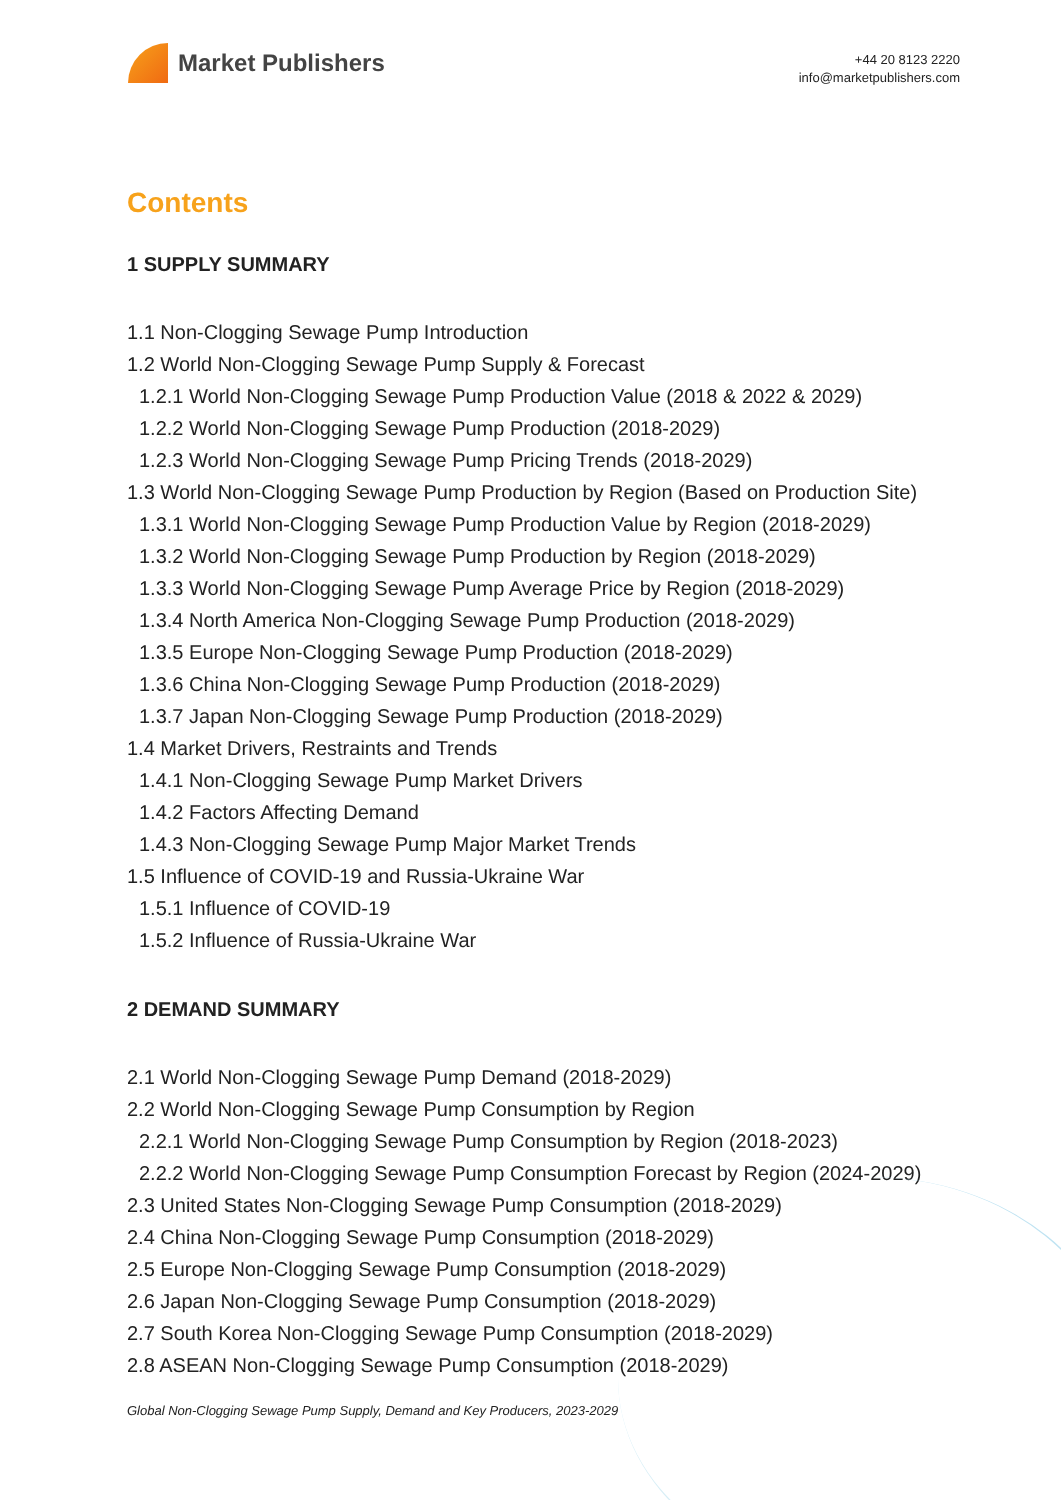Market Publishers
+44 20 8123 2220
info@marketpublishers.com
Contents
1 SUPPLY SUMMARY
1.1 Non-Clogging Sewage Pump Introduction
1.2 World Non-Clogging Sewage Pump Supply & Forecast
1.2.1 World Non-Clogging Sewage Pump Production Value (2018 & 2022 & 2029)
1.2.2 World Non-Clogging Sewage Pump Production (2018-2029)
1.2.3 World Non-Clogging Sewage Pump Pricing Trends (2018-2029)
1.3 World Non-Clogging Sewage Pump Production by Region (Based on Production Site)
1.3.1 World Non-Clogging Sewage Pump Production Value by Region (2018-2029)
1.3.2 World Non-Clogging Sewage Pump Production by Region (2018-2029)
1.3.3 World Non-Clogging Sewage Pump Average Price by Region (2018-2029)
1.3.4 North America Non-Clogging Sewage Pump Production (2018-2029)
1.3.5 Europe Non-Clogging Sewage Pump Production (2018-2029)
1.3.6 China Non-Clogging Sewage Pump Production (2018-2029)
1.3.7 Japan Non-Clogging Sewage Pump Production (2018-2029)
1.4 Market Drivers, Restraints and Trends
1.4.1 Non-Clogging Sewage Pump Market Drivers
1.4.2 Factors Affecting Demand
1.4.3 Non-Clogging Sewage Pump Major Market Trends
1.5 Influence of COVID-19 and Russia-Ukraine War
1.5.1 Influence of COVID-19
1.5.2 Influence of Russia-Ukraine War
2 DEMAND SUMMARY
2.1 World Non-Clogging Sewage Pump Demand (2018-2029)
2.2 World Non-Clogging Sewage Pump Consumption by Region
2.2.1 World Non-Clogging Sewage Pump Consumption by Region (2018-2023)
2.2.2 World Non-Clogging Sewage Pump Consumption Forecast by Region (2024-2029)
2.3 United States Non-Clogging Sewage Pump Consumption (2018-2029)
2.4 China Non-Clogging Sewage Pump Consumption (2018-2029)
2.5 Europe Non-Clogging Sewage Pump Consumption (2018-2029)
2.6 Japan Non-Clogging Sewage Pump Consumption (2018-2029)
2.7 South Korea Non-Clogging Sewage Pump Consumption (2018-2029)
2.8 ASEAN Non-Clogging Sewage Pump Consumption (2018-2029)
Global Non-Clogging Sewage Pump Supply, Demand and Key Producers, 2023-2029